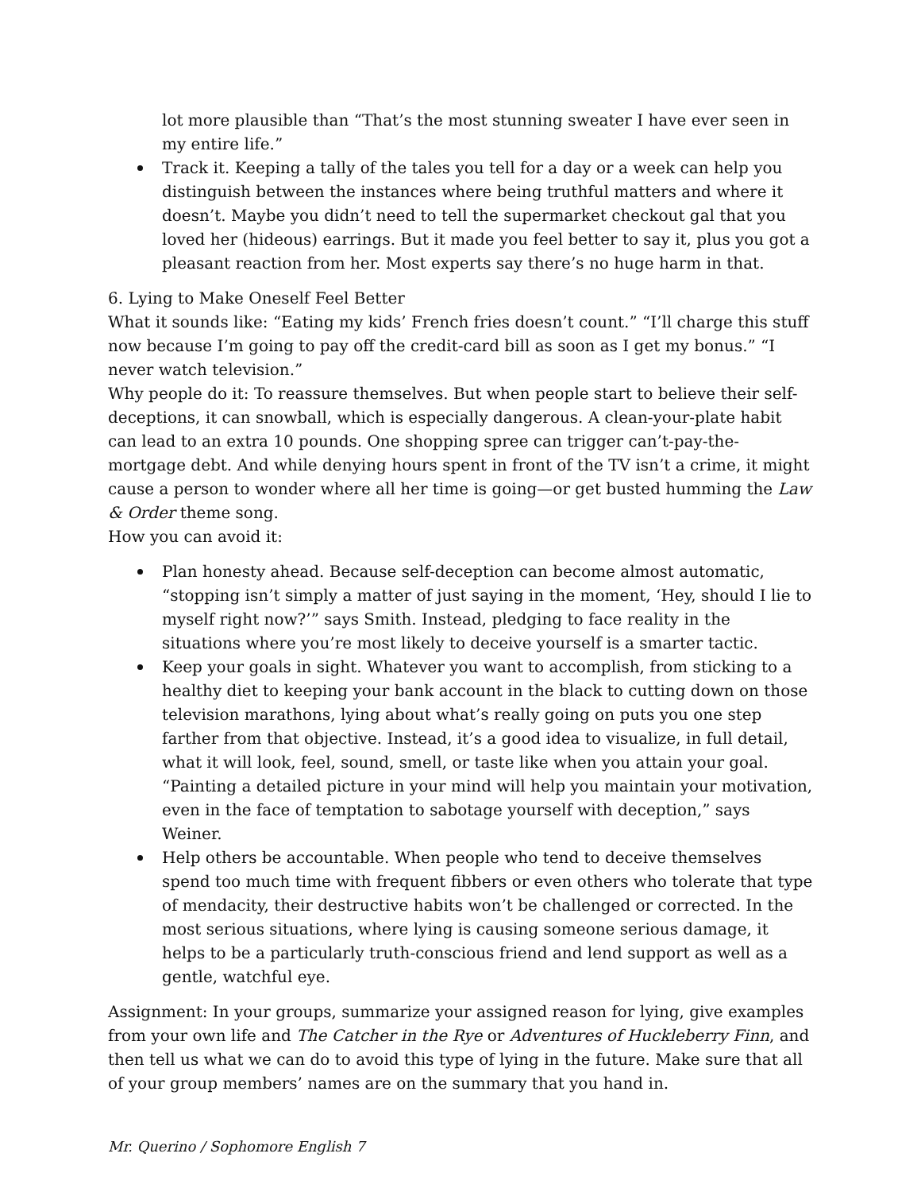lot more plausible than “That’s the most stunning sweater I have ever seen in my entire life.”
Track it. Keeping a tally of the tales you tell for a day or a week can help you distinguish between the instances where being truthful matters and where it doesn’t. Maybe you didn’t need to tell the supermarket checkout gal that you loved her (hideous) earrings. But it made you feel better to say it, plus you got a pleasant reaction from her. Most experts say there’s no huge harm in that.
6. Lying to Make Oneself Feel Better
What it sounds like: “Eating my kids’ French fries doesn’t count.” “I’ll charge this stuff now because I’m going to pay off the credit-card bill as soon as I get my bonus.” “I never watch television.”
Why people do it: To reassure themselves. But when people start to believe their self-deceptions, it can snowball, which is especially dangerous. A clean-your-plate habit can lead to an extra 10 pounds. One shopping spree can trigger can’t-pay-the-mortgage debt. And while denying hours spent in front of the TV isn’t a crime, it might cause a person to wonder where all her time is going—or get busted humming the Law & Order theme song.
How you can avoid it:
Plan honesty ahead. Because self-deception can become almost automatic, “stopping isn’t simply a matter of just saying in the moment, ‘Hey, should I lie to myself right now?’” says Smith. Instead, pledging to face reality in the situations where you’re most likely to deceive yourself is a smarter tactic.
Keep your goals in sight. Whatever you want to accomplish, from sticking to a healthy diet to keeping your bank account in the black to cutting down on those television marathons, lying about what’s really going on puts you one step farther from that objective. Instead, it’s a good idea to visualize, in full detail, what it will look, feel, sound, smell, or taste like when you attain your goal. “Painting a detailed picture in your mind will help you maintain your motivation, even in the face of temptation to sabotage yourself with deception,” says Weiner.
Help others be accountable. When people who tend to deceive themselves spend too much time with frequent fibbers or even others who tolerate that type of mendacity, their destructive habits won’t be challenged or corrected. In the most serious situations, where lying is causing someone serious damage, it helps to be a particularly truth-conscious friend and lend support as well as a gentle, watchful eye.
Assignment: In your groups, summarize your assigned reason for lying, give examples from your own life and The Catcher in the Rye or Adventures of Huckleberry Finn, and then tell us what we can do to avoid this type of lying in the future. Make sure that all of your group members’ names are on the summary that you hand in.
Mr. Querino / Sophomore English 7